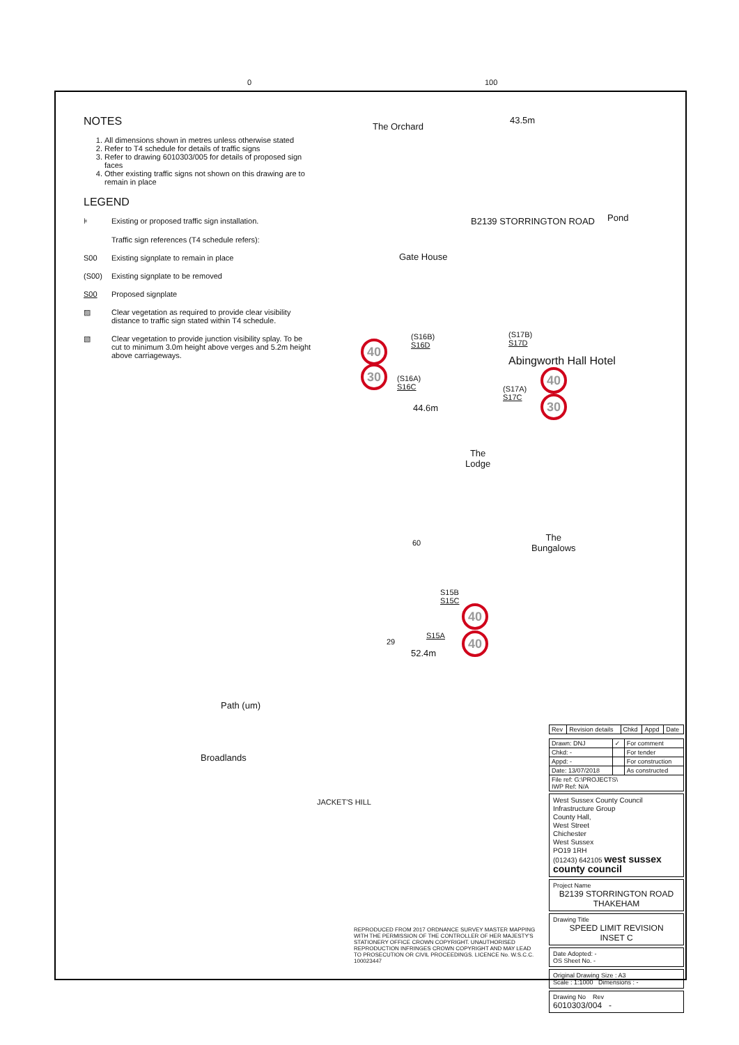0 100
NOTES
1. All dimensions shown in metres unless otherwise stated
2. Refer to T4 schedule for details of traffic signs
3. Refer to drawing 6010303/005 for details of proposed sign faces
4. Other existing traffic signs not shown on this drawing are to remain in place
LEGEND
⊧ Existing or proposed traffic sign installation.
Traffic sign references (T4 schedule refers):
S00 Existing signplate to remain in place
(S00) Existing signplate to be removed
S00 Proposed signplate
▨ Clear vegetation as required to provide clear visibility distance to traffic sign stated within T4 schedule.
▧ Clear vegetation to provide junction visibility splay. To be cut to minimum 3.0m height above verges and 5.2m height above carriageways.
The Orchard
43.5m
Pond
Gate House
B2139 STORRINGTON ROAD
(S16B)
S16D
(S17B)
S17D
Abingworth Hall Hotel
(S16A)
S16C
(S17A)
S17C
44.6m
The
Lodge
The
Bungalows
60
S15B
S15C
S15A
29
52.4m
Path (um)
Broadlands
JACKET'S HILL
40
30 40
30
40
40
REPRODUCED FROM 2017 ORDNANCE SURVEY MASTER MAPPING WITH THE PERMISSION OF THE CONTROLLER OF HER MAJESTY'S STATIONERY OFFICE CROWN COPYRIGHT. UNAUTHORISED REPRODUCTION INFRINGES CROWN COPYRIGHT AND MAY LEAD TO PROSECUTION OR CIVIL PROCEEDINGS. LICENCE No. W.S.C.C. 100023447
| Rev | Revision details | Chkd | Appd | Date |
| --- | --- | --- | --- | --- |
| Drawn: DNJ | ✓ | For comment |
| Chkd: - | | For tender |
| Appd: - | | For construction |
| Date: 13/07/2018 | | As constructed |
| File ref: G:\PROJECTS\ IWP Ref: N/A | | |
West Sussex County Council
Infrastructure Group
County Hall,
West Street
Chichester
West Sussex
PO19 1RH
(01243) 642105 west sussex county council
Project Name
B2139 STORRINGTON ROAD
THAKEHAM
Drawing Title
SPEED LIMIT REVISION
INSET C
Date Adopted: -
OS Sheet No. -
Original Drawing Size : A3
Scale : 1:1000 Dimensions : -
Drawing No Rev
6010303/004 -